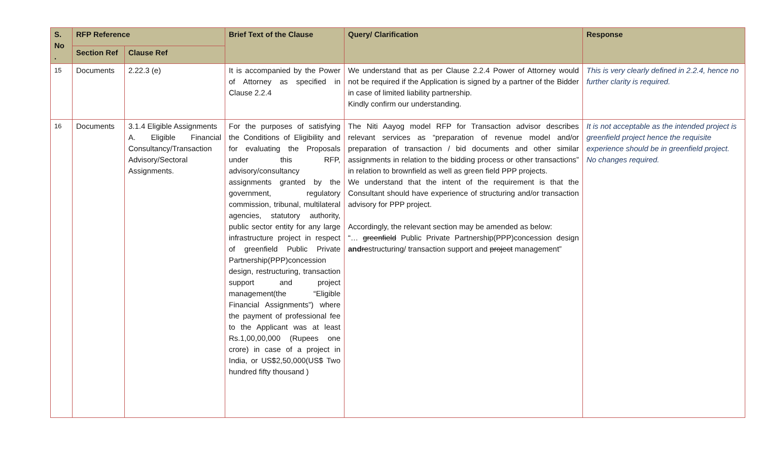| S. No . | RFP Reference | | Brief Text of the Clause | Query/ Clarification | Response |
| --- | --- | --- | --- | --- | --- |
| | Section Ref | Clause Ref | | | |
| 15 | Documents | 2.22.3 (e) | It is accompanied by the Power of Attorney as specified in Clause 2.2.4 | We understand that as per Clause 2.2.4 Power of Attorney would not be required if the Application is signed by a partner of the Bidder in case of limited liability partnership. Kindly confirm our understanding. | This is very clearly defined in 2.2.4, hence no further clarity is required. |
| 16 | Documents | 3.1.4 Eligible Assignments A. Eligible Financial Consultancy/Transaction Advisory/Sectoral Assignments. | For the purposes of satisfying the Conditions of Eligibility and for evaluating the Proposals under this RFP, advisory/consultancy assignments granted by the government, regulatory commission, tribunal, multilateral agencies, statutory authority, public sector entity for any large infrastructure project in respect of greenfield Public Private Partnership(PPP)concession design, restructuring, transaction support and project management(the “Eligible Financial Assignments”) where the payment of professional fee to the Applicant was at least Rs.1,00,00,000 (Rupees one crore) in case of a project in India, or US$2,50,000(US$ Two hundred fifty thousand ) | The Niti Aayog model RFP for Transaction advisor describes relevant services as “preparation of revenue model and/or preparation of transaction / bid documents and other similar assignments in relation to the bidding process or other transactions” in relation to brownfield as well as green field PPP projects. We understand that the intent of the requirement is that the Consultant should have experience of structuring and/or transaction advisory for PPP project. Accordingly, the relevant section may be amended as below: “… greenfield Public Private Partnership(PPP)concession design and re structuring/ transaction support and project management” | It is not acceptable as the intended project is greenfield project hence the requisite experience should be in greenfield project. No changes required. |